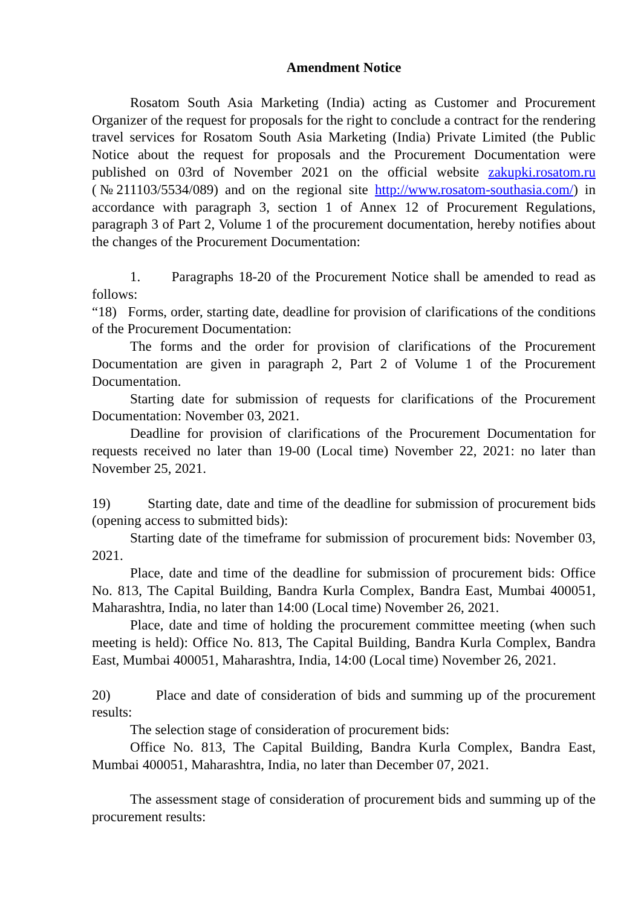Amendment Notice
Rosatom South Asia Marketing (India) acting as Customer and Procurement Organizer of the request for proposals for the right to conclude a contract for the rendering travel services for Rosatom South Asia Marketing (India) Private Limited (the Public Notice about the request for proposals and the Procurement Documentation were published on 03rd of November 2021 on the official website zakupki.rosatom.ru (№211103/5534/089) and on the regional site http://www.rosatom-southasia.com/) in accordance with paragraph 3, section 1 of Annex 12 of Procurement Regulations, paragraph 3 of Part 2, Volume 1 of the procurement documentation, hereby notifies about the changes of the Procurement Documentation:
1. Paragraphs 18-20 of the Procurement Notice shall be amended to read as follows:
“18) Forms, order, starting date, deadline for provision of clarifications of the conditions of the Procurement Documentation:
The forms and the order for provision of clarifications of the Procurement Documentation are given in paragraph 2, Part 2 of Volume 1 of the Procurement Documentation.
Starting date for submission of requests for clarifications of the Procurement Documentation: November 03, 2021.
Deadline for provision of clarifications of the Procurement Documentation for requests received no later than 19-00 (Local time) November 22, 2021: no later than November 25, 2021.
19) Starting date, date and time of the deadline for submission of procurement bids (opening access to submitted bids):
Starting date of the timeframe for submission of procurement bids: November 03, 2021.
Place, date and time of the deadline for submission of procurement bids: Office No. 813, The Capital Building, Bandra Kurla Complex, Bandra East, Mumbai 400051, Maharashtra, India, no later than 14:00 (Local time) November 26, 2021.
Place, date and time of holding the procurement committee meeting (when such meeting is held): Office No. 813, The Capital Building, Bandra Kurla Complex, Bandra East, Mumbai 400051, Maharashtra, India, 14:00 (Local time) November 26, 2021.
20) Place and date of consideration of bids and summing up of the procurement results:
The selection stage of consideration of procurement bids:
Office No. 813, The Capital Building, Bandra Kurla Complex, Bandra East, Mumbai 400051, Maharashtra, India, no later than December 07, 2021.
The assessment stage of consideration of procurement bids and summing up of the procurement results: